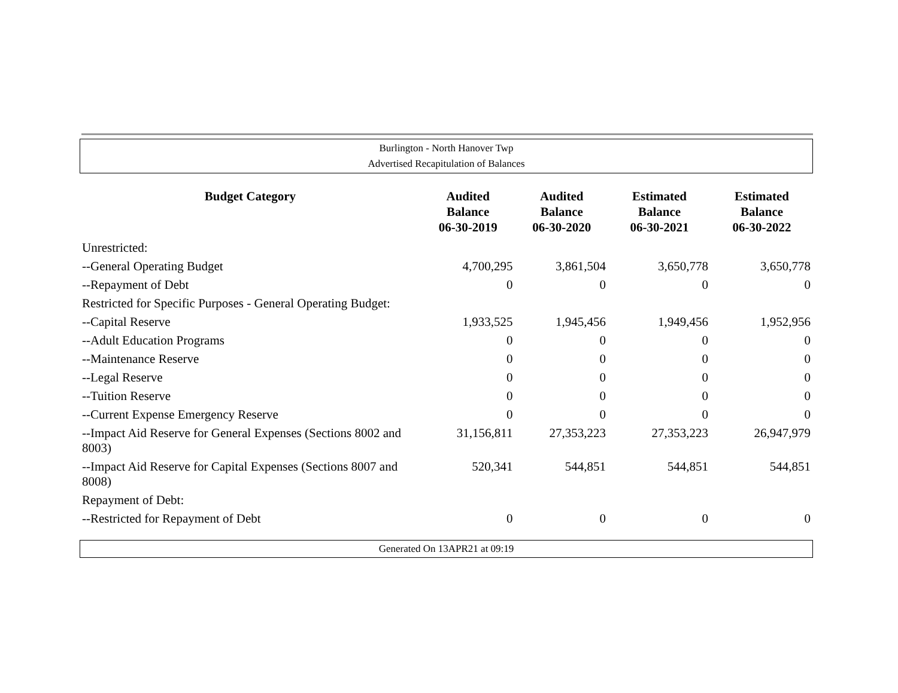Burlington - North Hanover Twp
Advertised Recapitulation of Balances
| Budget Category | Audited Balance 06-30-2019 | Audited Balance 06-30-2020 | Estimated Balance 06-30-2021 | Estimated Balance 06-30-2022 |
| --- | --- | --- | --- | --- |
| Unrestricted: | | | | |
| --General Operating Budget | 4,700,295 | 3,861,504 | 3,650,778 | 3,650,778 |
| --Repayment of Debt | 0 | 0 | 0 | 0 |
| Restricted for Specific Purposes - General Operating Budget: | | | | |
| --Capital Reserve | 1,933,525 | 1,945,456 | 1,949,456 | 1,952,956 |
| --Adult Education Programs | 0 | 0 | 0 | 0 |
| --Maintenance Reserve | 0 | 0 | 0 | 0 |
| --Legal Reserve | 0 | 0 | 0 | 0 |
| --Tuition Reserve | 0 | 0 | 0 | 0 |
| --Current Expense Emergency Reserve | 0 | 0 | 0 | 0 |
| --Impact Aid Reserve for General Expenses (Sections 8002 and 8003) | 31,156,811 | 27,353,223 | 27,353,223 | 26,947,979 |
| --Impact Aid Reserve for Capital Expenses (Sections 8007 and 8008) | 520,341 | 544,851 | 544,851 | 544,851 |
| Repayment of Debt: | | | | |
| --Restricted for Repayment of Debt | 0 | 0 | 0 | 0 |
Generated On 13APR21 at 09:19